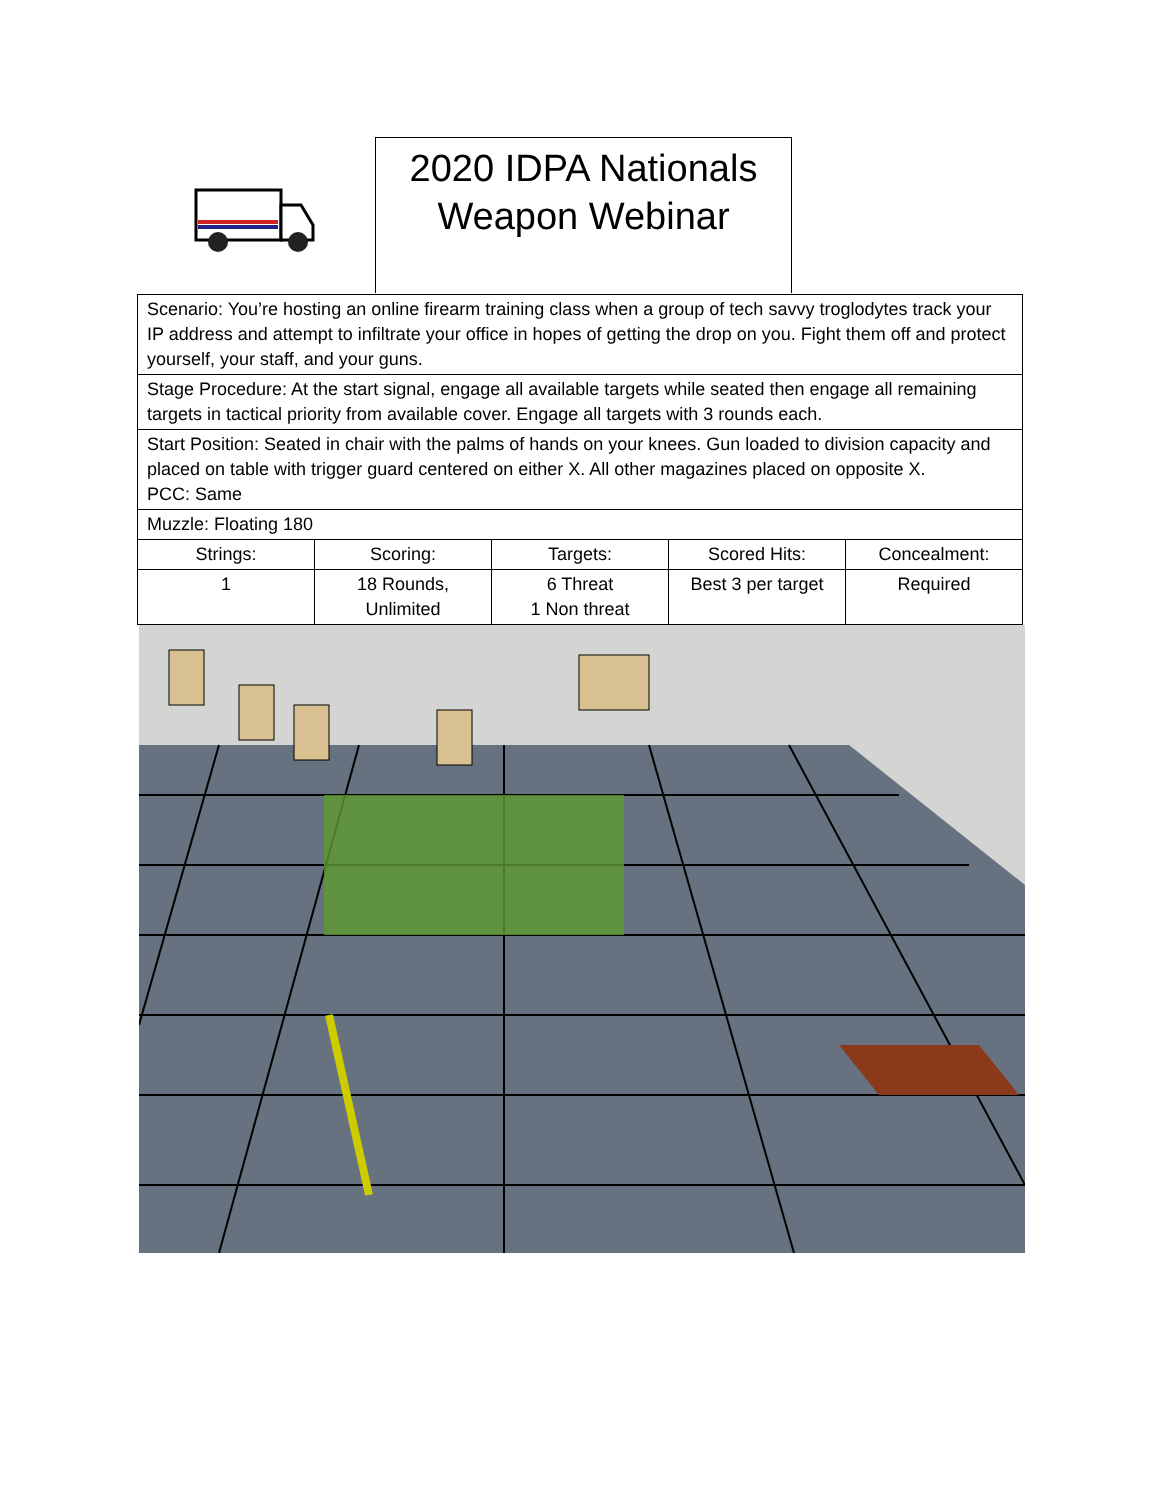2020 IDPA Nationals
Weapon Webinar
| Scenario: You’re hosting an online firearm training class when a group of tech savvy troglodytes track your IP address and attempt to infiltrate your office in hopes of getting the drop on you. Fight them off and protect yourself, your staff, and your guns. | | | | |
| Stage Procedure: At the start signal, engage all available targets while seated then engage all remaining targets in tactical priority from available cover. Engage all targets with 3 rounds each. | | | | |
| Start Position: Seated in chair with the palms of hands on your knees. Gun loaded to division capacity and placed on table with trigger guard centered on either X. All other magazines placed on opposite X. PCC: Same | | | | |
| Muzzle: Floating 180 | | | | |
| Strings: | Scoring: | Targets: | Scored Hits: | Concealment: |
| 1 | 18 Rounds, Unlimited | 6 Threat 1 Non threat | Best 3 per target | Required |